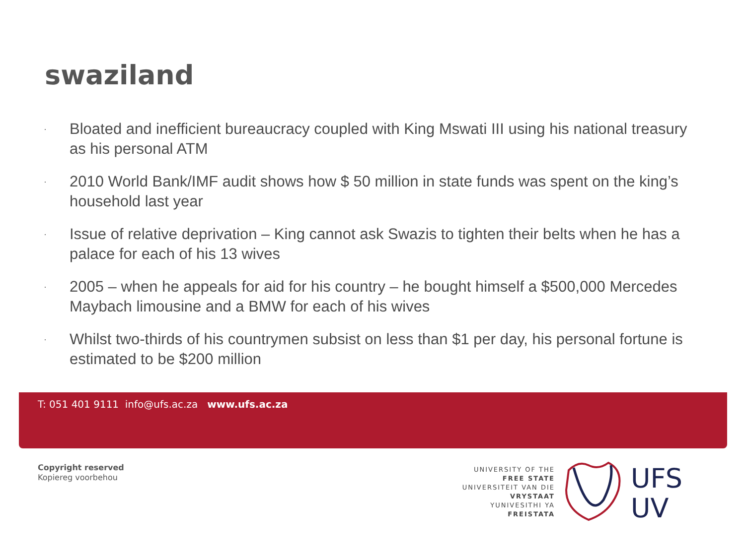swaziland
· Bloated and inefficient bureaucracy coupled with King Mswati III using his national treasury as his personal ATM
· 2010 World Bank/IMF audit shows how $ 50 million in state funds was spent on the king’s household last year
· Issue of relative deprivation – King cannot ask Swazis to tighten their belts when he has a palace for each of his 13 wives
· 2005 – when he appeals for aid for his country – he bought himself a $500,000 Mercedes Maybach limousine and a BMW for each of his wives
· Whilst two-thirds of his countrymen subsist on less than $1 per day, his personal fortune is estimated to be $200 million
T: 051 401 9111 info@ufs.ac.za www.ufs.ac.za
Copyright reserved
Kopiereg voorbehou
UNIVERSITY OF THE
FREE STATE
UNIVERSITEIT VAN DIE
VRYSTAAT
YUNIVESITHI YA
FREISTATA
UFS
UV